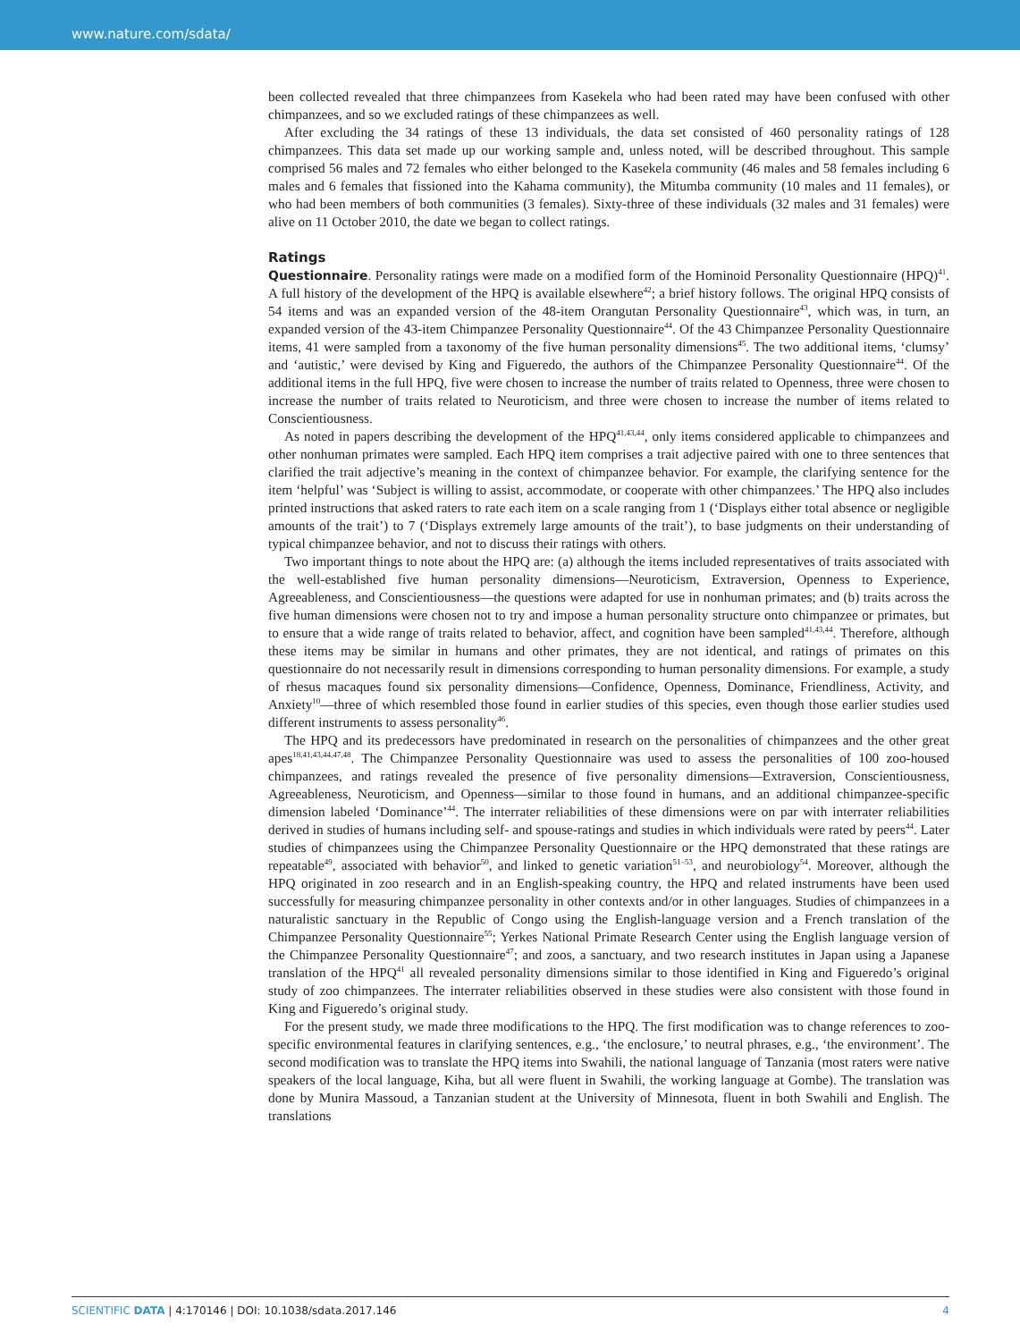www.nature.com/sdata/
been collected revealed that three chimpanzees from Kasekela who had been rated may have been confused with other chimpanzees, and so we excluded ratings of these chimpanzees as well.
After excluding the 34 ratings of these 13 individuals, the data set consisted of 460 personality ratings of 128 chimpanzees. This data set made up our working sample and, unless noted, will be described throughout. This sample comprised 56 males and 72 females who either belonged to the Kasekela community (46 males and 58 females including 6 males and 6 females that fissioned into the Kahama community), the Mitumba community (10 males and 11 females), or who had been members of both communities (3 females). Sixty-three of these individuals (32 males and 31 females) were alive on 11 October 2010, the date we began to collect ratings.
Ratings
Questionnaire. Personality ratings were made on a modified form of the Hominoid Personality Questionnaire (HPQ)<sup>41</sup>. A full history of the development of the HPQ is available elsewhere<sup>42</sup>; a brief history follows. The original HPQ consists of 54 items and was an expanded version of the 48-item Orangutan Personality Questionnaire<sup>43</sup>, which was, in turn, an expanded version of the 43-item Chimpanzee Personality Questionnaire<sup>44</sup>. Of the 43 Chimpanzee Personality Questionnaire items, 41 were sampled from a taxonomy of the five human personality dimensions<sup>45</sup>. The two additional items, ‘clumsy’ and ‘autistic,’ were devised by King and Figueredo, the authors of the Chimpanzee Personality Questionnaire<sup>44</sup>. Of the additional items in the full HPQ, five were chosen to increase the number of traits related to Openness, three were chosen to increase the number of traits related to Neuroticism, and three were chosen to increase the number of items related to Conscientiousness.
As noted in papers describing the development of the HPQ<sup>41,43,44</sup>, only items considered applicable to chimpanzees and other nonhuman primates were sampled. Each HPQ item comprises a trait adjective paired with one to three sentences that clarified the trait adjective’s meaning in the context of chimpanzee behavior. For example, the clarifying sentence for the item ‘helpful’ was ‘Subject is willing to assist, accommodate, or cooperate with other chimpanzees.’ The HPQ also includes printed instructions that asked raters to rate each item on a scale ranging from 1 (‘Displays either total absence or negligible amounts of the trait’) to 7 (‘Displays extremely large amounts of the trait’), to base judgments on their understanding of typical chimpanzee behavior, and not to discuss their ratings with others.
Two important things to note about the HPQ are: (a) although the items included representatives of traits associated with the well-established five human personality dimensions—Neuroticism, Extraversion, Openness to Experience, Agreeableness, and Conscientiousness—the questions were adapted for use in nonhuman primates; and (b) traits across the five human dimensions were chosen not to try and impose a human personality structure onto chimpanzee or primates, but to ensure that a wide range of traits related to behavior, affect, and cognition have been sampled<sup>41,43,44</sup>. Therefore, although these items may be similar in humans and other primates, they are not identical, and ratings of primates on this questionnaire do not necessarily result in dimensions corresponding to human personality dimensions. For example, a study of rhesus macaques found six personality dimensions—Confidence, Openness, Dominance, Friendliness, Activity, and Anxiety<sup>10</sup>—three of which resembled those found in earlier studies of this species, even though those earlier studies used different instruments to assess personality<sup>46</sup>.
The HPQ and its predecessors have predominated in research on the personalities of chimpanzees and the other great apes<sup>18,41,43,44,47,48</sup>. The Chimpanzee Personality Questionnaire was used to assess the personalities of 100 zoo-housed chimpanzees, and ratings revealed the presence of five personality dimensions—Extraversion, Conscientiousness, Agreeableness, Neuroticism, and Openness—similar to those found in humans, and an additional chimpanzee-specific dimension labeled ‘Dominance’<sup>44</sup>. The interrater reliabilities of these dimensions were on par with interrater reliabilities derived in studies of humans including self- and spouse-ratings and studies in which individuals were rated by peers<sup>44</sup>. Later studies of chimpanzees using the Chimpanzee Personality Questionnaire or the HPQ demonstrated that these ratings are repeatable<sup>49</sup>, associated with behavior<sup>50</sup>, and linked to genetic variation<sup>51–53</sup>, and neurobiology<sup>54</sup>. Moreover, although the HPQ originated in zoo research and in an English-speaking country, the HPQ and related instruments have been used successfully for measuring chimpanzee personality in other contexts and/or in other languages. Studies of chimpanzees in a naturalistic sanctuary in the Republic of Congo using the English-language version and a French translation of the Chimpanzee Personality Questionnaire<sup>55</sup>; Yerkes National Primate Research Center using the English language version of the Chimpanzee Personality Questionnaire<sup>47</sup>; and zoos, a sanctuary, and two research institutes in Japan using a Japanese translation of the HPQ<sup>41</sup> all revealed personality dimensions similar to those identified in King and Figueredo’s original study of zoo chimpanzees. The interrater reliabilities observed in these studies were also consistent with those found in King and Figueredo’s original study.
For the present study, we made three modifications to the HPQ. The first modification was to change references to zoo-specific environmental features in clarifying sentences, e.g., ‘the enclosure,’ to neutral phrases, e.g., ‘the environment’. The second modification was to translate the HPQ items into Swahili, the national language of Tanzania (most raters were native speakers of the local language, Kiha, but all were fluent in Swahili, the working language at Gombe). The translation was done by Munira Massoud, a Tanzanian student at the University of Minnesota, fluent in both Swahili and English. The translations
SCIENTIFIC DATA | 4:170146 | DOI: 10.1038/sdata.2017.146 4